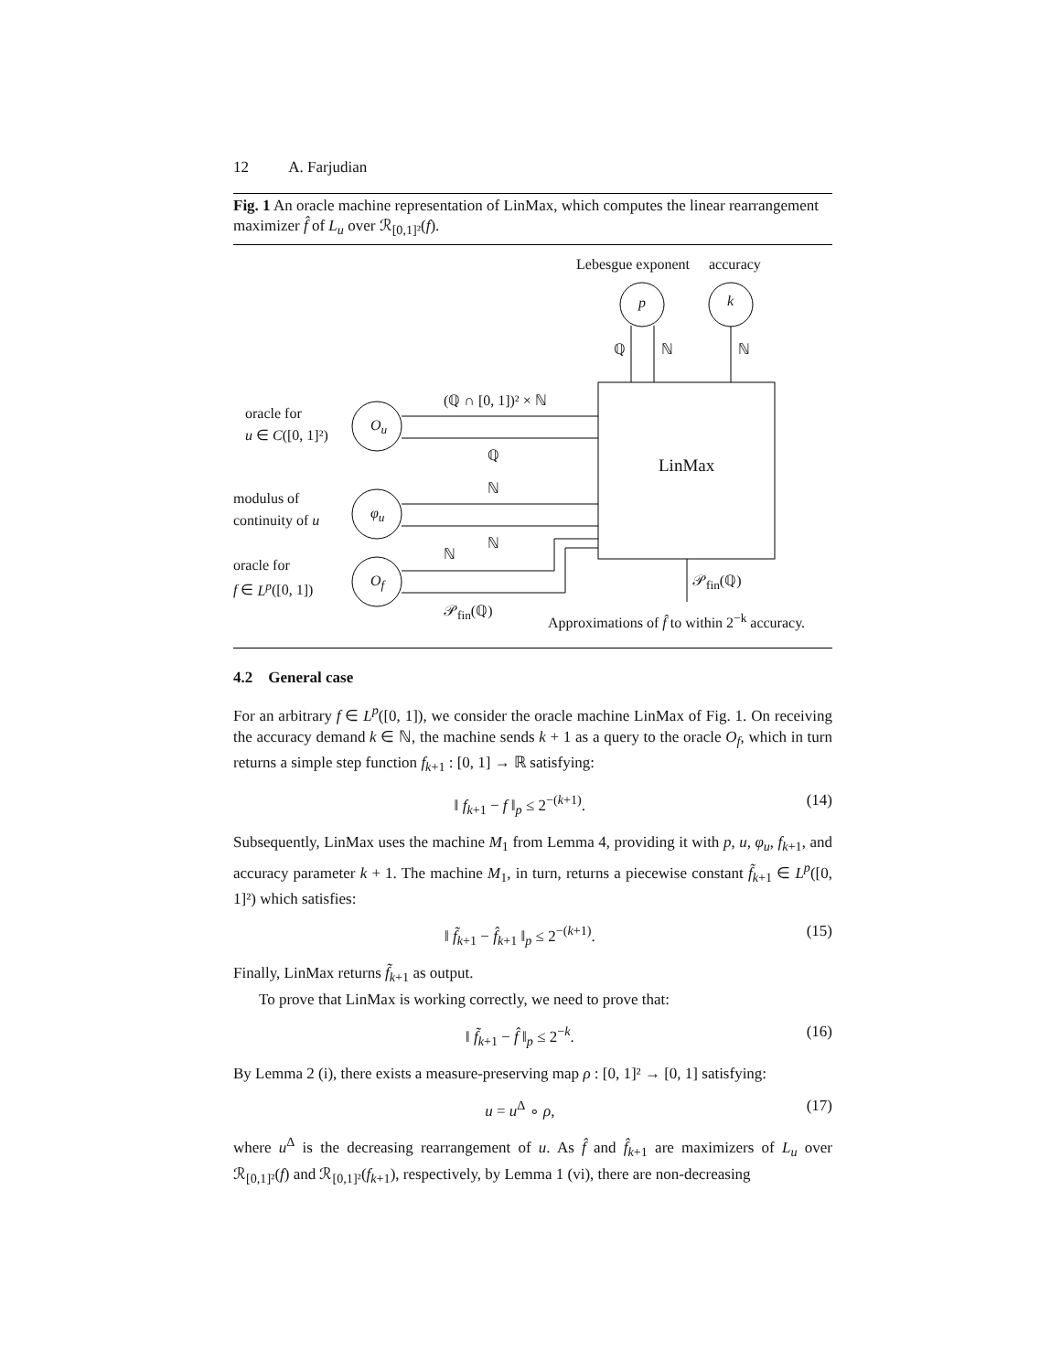12 A. Farjudian
Fig. 1 An oracle machine representation of LinMax, which computes the linear rearrangement maximizer f̂ of L<sub>u</sub> over ℛ<sub>[0,1]²</sub>(f).
Lebesgue exponent accuracy
p k
ℚ ℕ ℕ
(ℚ ∩ [0, 1])² × ℕ
oracle for
u ∈ C([0, 1]²)
O<sub>u</sub>
ℚ
LinMax
ℕ
modulus of
continuity of u φ<sub>u</sub>
ℕ
ℕ
oracle for
f ∈ L<sup>p</sup>([0, 1]) O<sub>f</sub> 𝒫<sub>fin</sub>(ℚ)
𝒫<sub>fin</sub>(ℚ)
Approximations of f̂ to within 2<sup>−k</sup> accuracy.
4.2 General case
For an arbitrary f ∈ L<sup>p</sup>([0, 1]), we consider the oracle machine LinMax of Fig. 1. On receiving the accuracy demand k ∈ ℕ, the machine sends k + 1 as a query to the oracle O<sub>f</sub>, which in turn returns a simple step function f<sub>k+1</sub> : [0, 1] → ℝ satisfying:
‖ f<sub>k+1</sub> − f ‖<sub>p</sub> ≤ 2<sup>−(k+1)</sup>. (14)
Subsequently, LinMax uses the machine M<sub>1</sub> from Lemma 4, providing it with p, u, φ<sub>u</sub>, f<sub>k+1</sub>, and accuracy parameter k + 1. The machine M<sub>1</sub>, in turn, returns a piecewise constant f̃<sub>k+1</sub> ∈ L<sup>p</sup>([0, 1]²) which satisfies:
‖ f̃<sub>k+1</sub> − f̂<sub>k+1</sub> ‖<sub>p</sub> ≤ 2<sup>−(k+1)</sup>. (15)
Finally, LinMax returns f̃<sub>k+1</sub> as output.
To prove that LinMax is working correctly, we need to prove that:
‖ f̃<sub>k+1</sub> − f̂ ‖<sub>p</sub> ≤ 2<sup>−k</sup>. (16)
By Lemma 2 (i), there exists a measure-preserving map ρ : [0, 1]² → [0, 1] satisfying:
u = u<sup>Δ</sup> ∘ ρ, (17)
where u<sup>Δ</sup> is the decreasing rearrangement of u. As f̂ and f̂<sub>k+1</sub> are maximizers of L<sub>u</sub> over ℛ<sub>[0,1]²</sub>(f) and ℛ<sub>[0,1]²</sub>(f<sub>k+1</sub>), respectively, by Lemma 1 (vi), there are non-decreasing